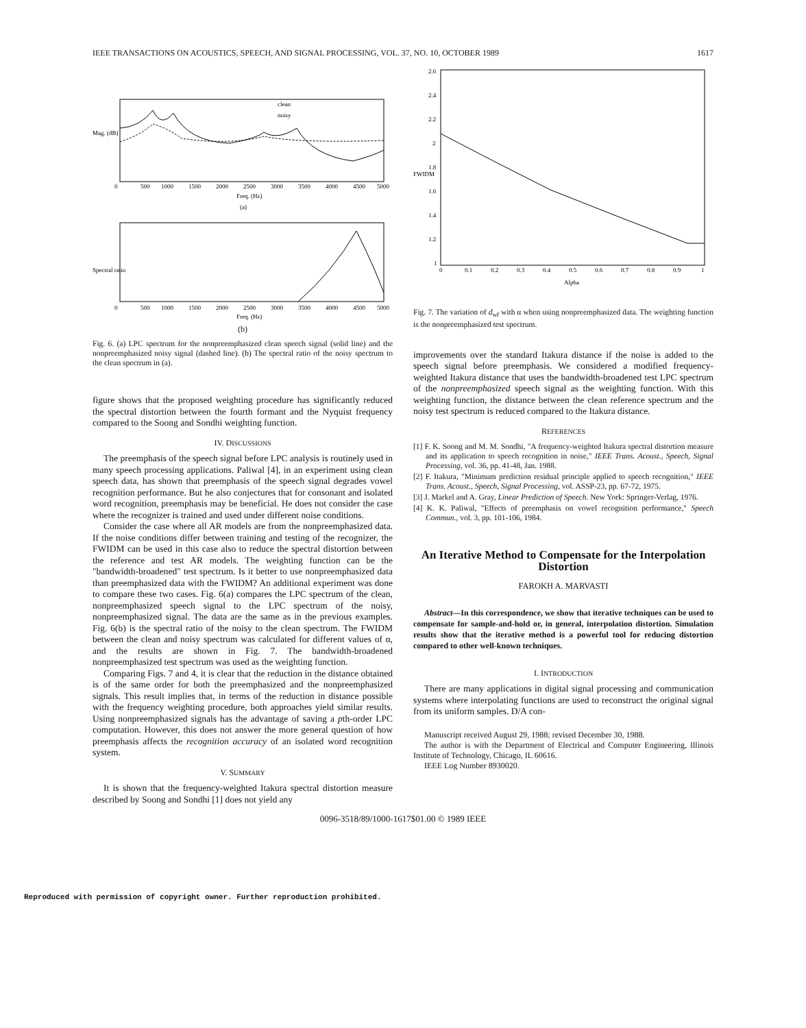IEEE TRANSACTIONS ON ACOUSTICS, SPEECH, AND SIGNAL PROCESSING, VOL. 37, NO. 10, OCTOBER 1989 1617
clean
noisy
Mag. (dB)
0
500
1000
1500
2000
2500
3000
3500
4000
4500
5000
Freq. (Hz)
(a)
Spectral ratio
0
500
1000
1500
2000
2500
3000
3500
4000
4500
5000
Freq. (Hz)
(b)
Fig. 6. (a) LPC spectrum for the nonpreemphasized clean speech signal (solid line) and the nonpreemphasized noisy signal (dashed line). (b) The spectral ratio of the noisy spectrum to the clean spectrum in (a).
figure shows that the proposed weighting procedure has significantly reduced the spectral distortion between the fourth formant and the Nyquist frequency compared to the Soong and Sondhi weighting function.
IV. DISCUSSIONS
The preemphasis of the speech signal before LPC analysis is routinely used in many speech processing applications. Paliwal [4], in an experiment using clean speech data, has shown that preemphasis of the speech signal degrades vowel recognition performance. But he also conjectures that for consonant and isolated word recognition, preemphasis may be beneficial. He does not consider the case where the recognizer is trained and used under different noise conditions.
Consider the case where all AR models are from the nonpreemphasized data. If the noise conditions differ between training and testing of the recognizer, the FWIDM can be used in this case also to reduce the spectral distortion between the reference and test AR models. The weighting function can be the "bandwidth-broadened" test spectrum. Is it better to use nonpreemphasized data than preemphasized data with the FWIDM? An additional experiment was done to compare these two cases. Fig. 6(a) compares the LPC spectrum of the clean, nonpreemphasized speech signal to the LPC spectrum of the noisy, nonpreemphasized signal. The data are the same as in the previous examples. Fig. 6(b) is the spectral ratio of the noisy to the clean spectrum. The FWIDM between the clean and noisy spectrum was calculated for different values of α, and the results are shown in Fig. 7. The bandwidth-broadened nonpreemphasized test spectrum was used as the weighting function.
Comparing Figs. 7 and 4, it is clear that the reduction in the distance obtained is of the same order for both the preemphasized and the nonpreemphasized signals. This result implies that, in terms of the reduction in distance possible with the frequency weighting procedure, both approaches yield similar results. Using nonpreemphasized signals has the advantage of saving a pth-order LPC computation. However, this does not answer the more general question of how preemphasis affects the recognition accuracy of an isolated word recognition system.
V. SUMMARY
It is shown that the frequency-weighted Itakura spectral distortion measure described by Soong and Sondhi [1] does not yield any
2.6
2.4
2.2
2
1.8
1.6
1.4
1.2
1
FWIDM
0
0.1
0.2
0.3
0.4
0.5
0.6
0.7
0.8
0.9
1
Alpha
Fig. 7. The variation of d<sub>wI</sub> with α when using nonpreemphasized data. The weighting function is the nonpreemphasized test spectrum.
improvements over the standard Itakura distance if the noise is added to the speech signal before preemphasis. We considered a modified frequency-weighted Itakura distance that uses the bandwidth-broadened test LPC spectrum of the nonpreemphasized speech signal as the weighting function. With this weighting function, the distance between the clean reference spectrum and the noisy test spectrum is reduced compared to the Itakura distance.
REFERENCES
[1] F. K. Soong and M. M. Sondhi, "A frequency-weighted Itakura spectral distortion measure and its application to speech recognition in noise," IEEE Trans. Acoust., Speech, Signal Processing, vol. 36, pp. 41-48, Jan. 1988.
[2] F. Itakura, "Minimum prediction residual principle applied to speech recognition," IEEE Trans. Acoust., Speech, Signal Processing, vol. ASSP-23, pp. 67-72, 1975.
[3] J. Markel and A. Gray, Linear Prediction of Speech. New York: Springer-Verlag, 1976.
[4] K. K. Paliwal, "Effects of preemphasis on vowel recognition performance," Speech Commun., vol. 3, pp. 101-106, 1984.
An Iterative Method to Compensate for the Interpolation Distortion
FAROKH A. MARVASTI
Abstract—In this correspondence, we show that iterative techniques can be used to compensate for sample-and-hold or, in general, interpolation distortion. Simulation results show that the iterative method is a powerful tool for reducing distortion compared to other well-known techniques.
I. INTRODUCTION
There are many applications in digital signal processing and communication systems where interpolating functions are used to reconstruct the original signal from its uniform samples. D/A con-
Manuscript received August 29, 1988; revised December 30, 1988.
The author is with the Department of Electrical and Computer Engineering, Illinois Institute of Technology, Chicago, IL 60616.
IEEE Log Number 8930020.
0096-3518/89/1000-1617$01.00 © 1989 IEEE
Reproduced with permission of copyright owner. Further reproduction prohibited.